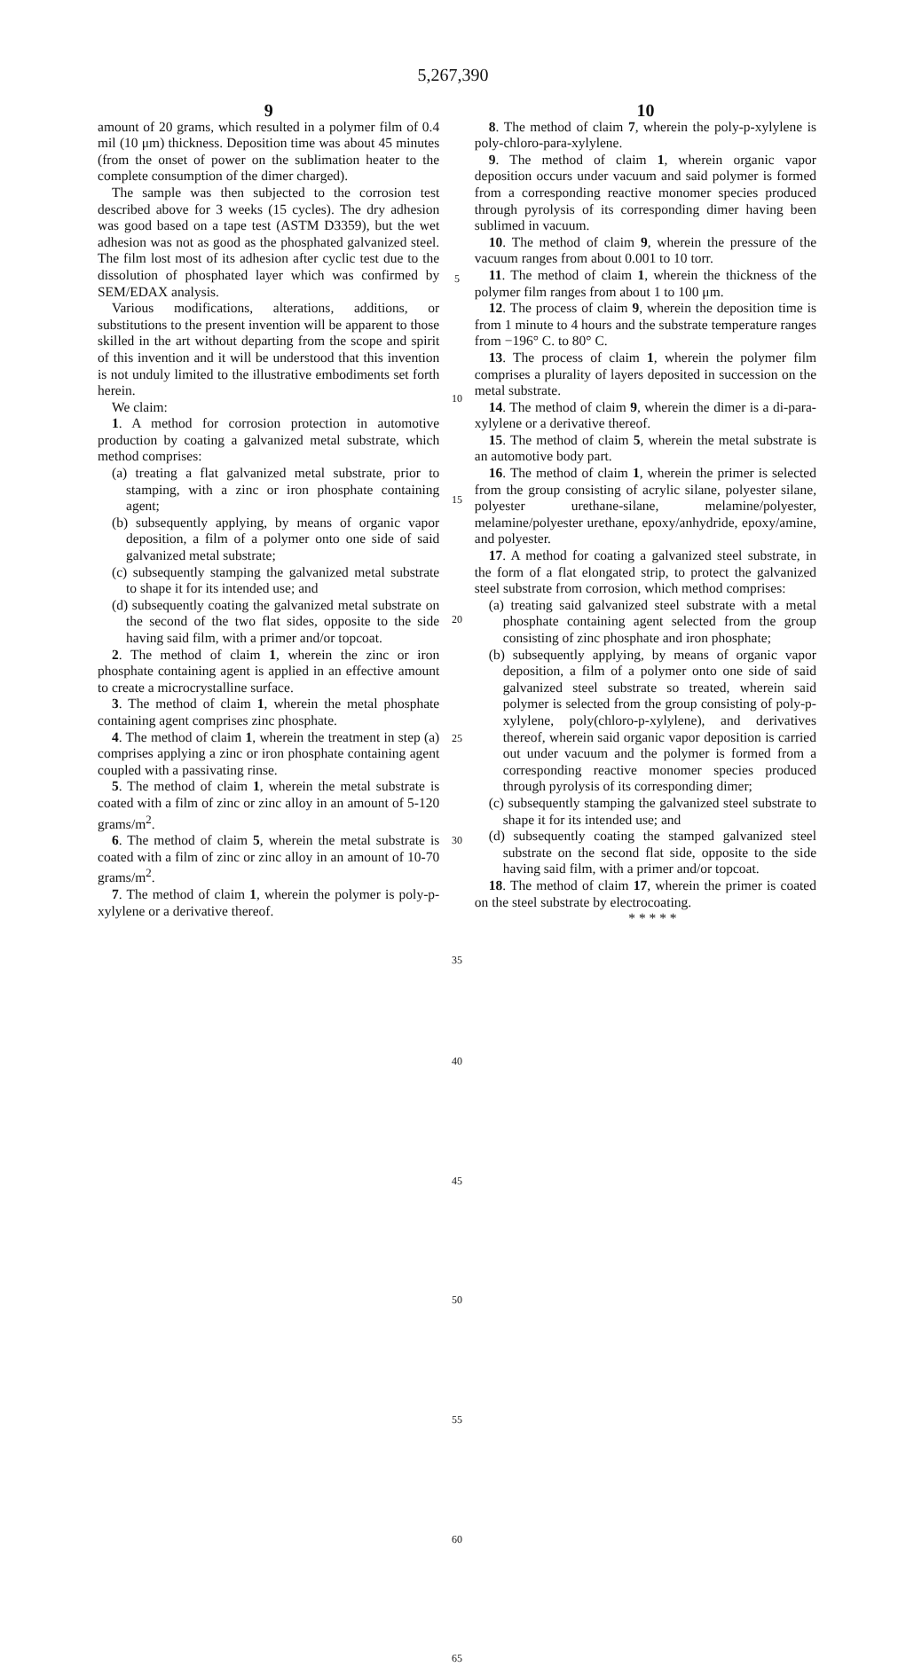5,267,390
9
amount of 20 grams, which resulted in a polymer film of 0.4 mil (10 μm) thickness. Deposition time was about 45 minutes (from the onset of power on the sublimation heater to the complete consumption of the dimer charged).
The sample was then subjected to the corrosion test described above for 3 weeks (15 cycles). The dry adhesion was good based on a tape test (ASTM D3359), but the wet adhesion was not as good as the phosphated galvanized steel. The film lost most of its adhesion after cyclic test due to the dissolution of phosphated layer which was confirmed by SEM/EDAX analysis.
Various modifications, alterations, additions, or substitutions to the present invention will be apparent to those skilled in the art without departing from the scope and spirit of this invention and it will be understood that this invention is not unduly limited to the illustrative embodiments set forth herein.
We claim:
1. A method for corrosion protection in automotive production by coating a galvanized metal substrate, which method comprises:
(a) treating a flat galvanized metal substrate, prior to stamping, with a zinc or iron phosphate containing agent;
(b) subsequently applying, by means of organic vapor deposition, a film of a polymer onto one side of said galvanized metal substrate;
(c) subsequently stamping the galvanized metal substrate to shape it for its intended use; and
(d) subsequently coating the galvanized metal substrate on the second of the two flat sides, opposite to the side having said film, with a primer and/or topcoat.
2. The method of claim 1, wherein the zinc or iron phosphate containing agent is applied in an effective amount to create a microcrystalline surface.
3. The method of claim 1, wherein the metal phosphate containing agent comprises zinc phosphate.
4. The method of claim 1, wherein the treatment in step (a) comprises applying a zinc or iron phosphate containing agent coupled with a passivating rinse.
5. The method of claim 1, wherein the metal substrate is coated with a film of zinc or zinc alloy in an amount of 5-120 grams/m<sup>2</sup>.
6. The method of claim 5, wherein the metal substrate is coated with a film of zinc or zinc alloy in an amount of 10-70 grams/m<sup>2</sup>.
7. The method of claim 1, wherein the polymer is poly-p-xylylene or a derivative thereof.
5
10
15
20
25
30
35
40
45
50
55
60
65
10
8. The method of claim 7, wherein the poly-p-xylylene is poly-chloro-para-xylylene.
9. The method of claim 1, wherein organic vapor deposition occurs under vacuum and said polymer is formed from a corresponding reactive monomer species produced through pyrolysis of its corresponding dimer having been sublimed in vacuum.
10. The method of claim 9, wherein the pressure of the vacuum ranges from about 0.001 to 10 torr.
11. The method of claim 1, wherein the thickness of the polymer film ranges from about 1 to 100 μm.
12. The process of claim 9, wherein the deposition time is from 1 minute to 4 hours and the substrate temperature ranges from −196° C. to 80° C.
13. The process of claim 1, wherein the polymer film comprises a plurality of layers deposited in succession on the metal substrate.
14. The method of claim 9, wherein the dimer is a di-para-xylylene or a derivative thereof.
15. The method of claim 5, wherein the metal substrate is an automotive body part.
16. The method of claim 1, wherein the primer is selected from the group consisting of acrylic silane, polyester silane, polyester urethane-silane, melamine/polyester, melamine/polyester urethane, epoxy/anhydride, epoxy/amine, and polyester.
17. A method for coating a galvanized steel substrate, in the form of a flat elongated strip, to protect the galvanized steel substrate from corrosion, which method comprises:
(a) treating said galvanized steel substrate with a metal phosphate containing agent selected from the group consisting of zinc phosphate and iron phosphate;
(b) subsequently applying, by means of organic vapor deposition, a film of a polymer onto one side of said galvanized steel substrate so treated, wherein said polymer is selected from the group consisting of poly-p-xylylene, poly(chloro-p-xylylene), and derivatives thereof, wherein said organic vapor deposition is carried out under vacuum and the polymer is formed from a corresponding reactive monomer species produced through pyrolysis of its corresponding dimer;
(c) subsequently stamping the galvanized steel substrate to shape it for its intended use; and
(d) subsequently coating the stamped galvanized steel substrate on the second flat side, opposite to the side having said film, with a primer and/or topcoat.
18. The method of claim 17, wherein the primer is coated on the steel substrate by electrocoating.
* * * * *